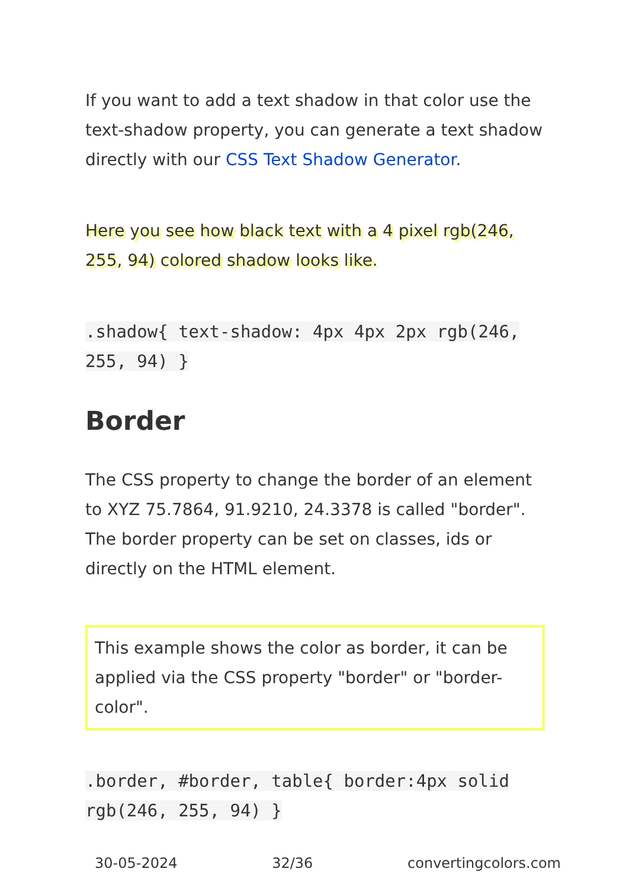If you want to add a text shadow in that color use the text-shadow property, you can generate a text shadow directly with our CSS Text Shadow Generator.
Here you see how black text with a 4 pixel rgb(246, 255, 94) colored shadow looks like.
.shadow{ text-shadow: 4px 4px 2px rgb(246, 255, 94) }
Border
The CSS property to change the border of an element to XYZ 75.7864, 91.9210, 24.3378 is called "border". The border property can be set on classes, ids or directly on the HTML element.
This example shows the color as border, it can be applied via the CSS property "border" or "border-color".
.border, #border, table{ border:4px solid rgb(246, 255, 94) }
30-05-2024 32/36 convertingcolors.com